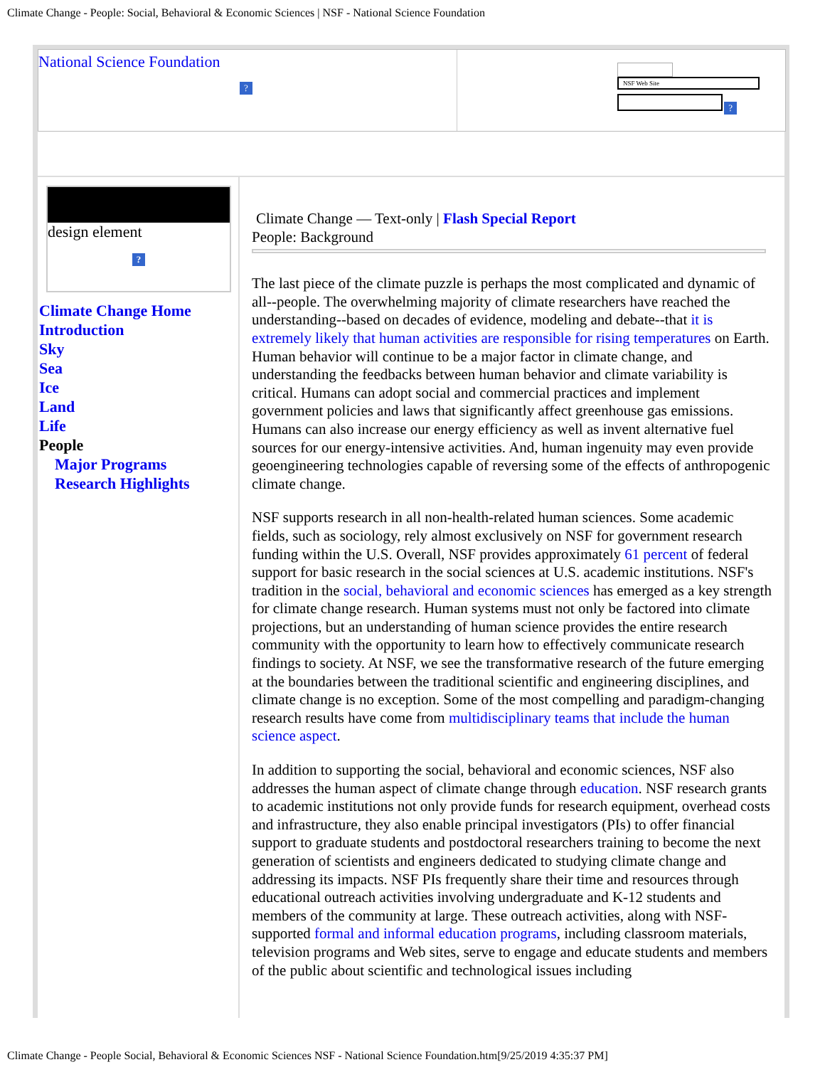Climate Change - People: Social, Behavioral & Economic Sciences | NSF - National Science Foundation
National Science Foundation
?
NSF Web Site
?
design element
?
Climate Change Home
Introduction
Sky
Sea
Ice
Land
Life
People
Major Programs
Research Highlights
Climate Change — Text-only | Flash Special Report
People: Background
The last piece of the climate puzzle is perhaps the most complicated and dynamic of all--people. The overwhelming majority of climate researchers have reached the understanding--based on decades of evidence, modeling and debate--that it is extremely likely that human activities are responsible for rising temperatures on Earth. Human behavior will continue to be a major factor in climate change, and understanding the feedbacks between human behavior and climate variability is critical. Humans can adopt social and commercial practices and implement government policies and laws that significantly affect greenhouse gas emissions. Humans can also increase our energy efficiency as well as invent alternative fuel sources for our energy-intensive activities. And, human ingenuity may even provide geoengineering technologies capable of reversing some of the effects of anthropogenic climate change.
NSF supports research in all non-health-related human sciences. Some academic fields, such as sociology, rely almost exclusively on NSF for government research funding within the U.S. Overall, NSF provides approximately 61 percent of federal support for basic research in the social sciences at U.S. academic institutions. NSF's tradition in the social, behavioral and economic sciences has emerged as a key strength for climate change research. Human systems must not only be factored into climate projections, but an understanding of human science provides the entire research community with the opportunity to learn how to effectively communicate research findings to society. At NSF, we see the transformative research of the future emerging at the boundaries between the traditional scientific and engineering disciplines, and climate change is no exception. Some of the most compelling and paradigm-changing research results have come from multidisciplinary teams that include the human science aspect.
In addition to supporting the social, behavioral and economic sciences, NSF also addresses the human aspect of climate change through education. NSF research grants to academic institutions not only provide funds for research equipment, overhead costs and infrastructure, they also enable principal investigators (PIs) to offer financial support to graduate students and postdoctoral researchers training to become the next generation of scientists and engineers dedicated to studying climate change and addressing its impacts. NSF PIs frequently share their time and resources through educational outreach activities involving undergraduate and K-12 students and members of the community at large. These outreach activities, along with NSF-supported formal and informal education programs, including classroom materials, television programs and Web sites, serve to engage and educate students and members of the public about scientific and technological issues including
Climate Change - People Social, Behavioral & Economic Sciences NSF - National Science Foundation.htm[9/25/2019 4:35:37 PM]